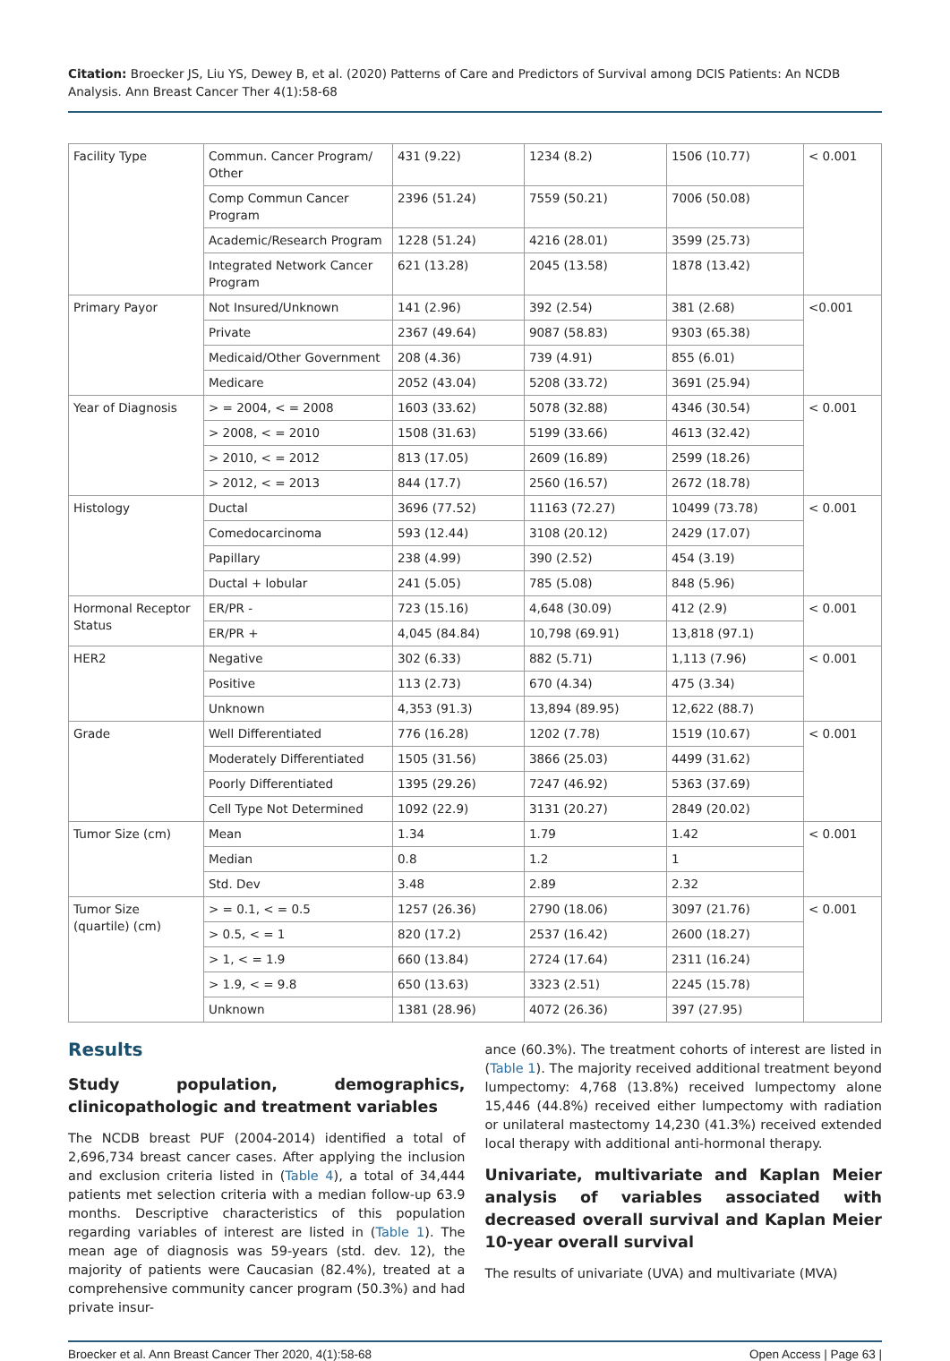Citation: Broecker JS, Liu YS, Dewey B, et al. (2020) Patterns of Care and Predictors of Survival among DCIS Patients: An NCDB Analysis. Ann Breast Cancer Ther 4(1):58-68
| Facility Type | Commun. Cancer Program/ Other | 431 (9.22) | 1234 (8.2) | 1506 (10.77) | < 0.001 |
| | Comp Commun Cancer Program | 2396 (51.24) | 7559 (50.21) | 7006 (50.08) | |
| | Academic/Research Program | 1228 (51.24) | 4216 (28.01) | 3599 (25.73) | |
| | Integrated Network Cancer Program | 621 (13.28) | 2045 (13.58) | 1878 (13.42) | |
| Primary Payor | Not Insured/Unknown | 141 (2.96) | 392 (2.54) | 381 (2.68) | <0.001 |
| | Private | 2367 (49.64) | 9087 (58.83) | 9303 (65.38) | |
| | Medicaid/Other Government | 208 (4.36) | 739 (4.91) | 855 (6.01) | |
| | Medicare | 2052 (43.04) | 5208 (33.72) | 3691 (25.94) | |
| Year of Diagnosis | > = 2004, < = 2008 | 1603 (33.62) | 5078 (32.88) | 4346 (30.54) | < 0.001 |
| | > 2008, < = 2010 | 1508 (31.63) | 5199 (33.66) | 4613 (32.42) | |
| | > 2010, < = 2012 | 813 (17.05) | 2609 (16.89) | 2599 (18.26) | |
| | > 2012, < = 2013 | 844 (17.7) | 2560 (16.57) | 2672 (18.78) | |
| Histology | Ductal | 3696 (77.52) | 11163 (72.27) | 10499 (73.78) | < 0.001 |
| | Comedocarcinoma | 593 (12.44) | 3108 (20.12) | 2429 (17.07) | |
| | Papillary | 238 (4.99) | 390 (2.52) | 454 (3.19) | |
| | Ductal + lobular | 241 (5.05) | 785 (5.08) | 848 (5.96) | |
| Hormonal Receptor Status | ER/PR - | 723 (15.16) | 4,648 (30.09) | 412 (2.9) | < 0.001 |
| | ER/PR + | 4,045 (84.84) | 10,798 (69.91) | 13,818 (97.1) | |
| HER2 | Negative | 302 (6.33) | 882 (5.71) | 1,113 (7.96) | < 0.001 |
| | Positive | 113 (2.73) | 670 (4.34) | 475 (3.34) | |
| | Unknown | 4,353 (91.3) | 13,894 (89.95) | 12,622 (88.7) | |
| Grade | Well Differentiated | 776 (16.28) | 1202 (7.78) | 1519 (10.67) | < 0.001 |
| | Moderately Differentiated | 1505 (31.56) | 3866 (25.03) | 4499 (31.62) | |
| | Poorly Differentiated | 1395 (29.26) | 7247 (46.92) | 5363 (37.69) | |
| | Cell Type Not Determined | 1092 (22.9) | 3131 (20.27) | 2849 (20.02) | |
| Tumor Size (cm) | Mean | 1.34 | 1.79 | 1.42 | < 0.001 |
| | Median | 0.8 | 1.2 | 1 | |
| | Std. Dev | 3.48 | 2.89 | 2.32 | |
| Tumor Size (quartile) (cm) | > = 0.1, < = 0.5 | 1257 (26.36) | 2790 (18.06) | 3097 (21.76) | < 0.001 |
| | > 0.5, < = 1 | 820 (17.2) | 2537 (16.42) | 2600 (18.27) | |
| | > 1, < = 1.9 | 660 (13.84) | 2724 (17.64) | 2311 (16.24) | |
| | > 1.9, < = 9.8 | 650 (13.63) | 3323 (2.51) | 2245 (15.78) | |
| | Unknown | 1381 (28.96) | 4072 (26.36) | 397 (27.95) | |
Results
Study population, demographics, clinicopathologic and treatment variables
The NCDB breast PUF (2004-2014) identified a total of 2,696,734 breast cancer cases. After applying the inclusion and exclusion criteria listed in (Table 4), a total of 34,444 patients met selection criteria with a median follow-up 63.9 months. Descriptive characteristics of this population regarding variables of interest are listed in (Table 1). The mean age of diagnosis was 59-years (std. dev. 12), the majority of patients were Caucasian (82.4%), treated at a comprehensive community cancer program (50.3%) and had private insur-
ance (60.3%). The treatment cohorts of interest are listed in (Table 1). The majority received additional treatment beyond lumpectomy: 4,768 (13.8%) received lumpectomy alone 15,446 (44.8%) received either lumpectomy with radiation or unilateral mastectomy 14,230 (41.3%) received extended local therapy with additional anti-hormonal therapy.
Univariate, multivariate and Kaplan Meier analysis of variables associated with decreased overall survival and Kaplan Meier 10-year overall survival
The results of univariate (UVA) and multivariate (MVA)
Broecker et al. Ann Breast Cancer Ther 2020, 4(1):58-68 Open Access | Page 63 |